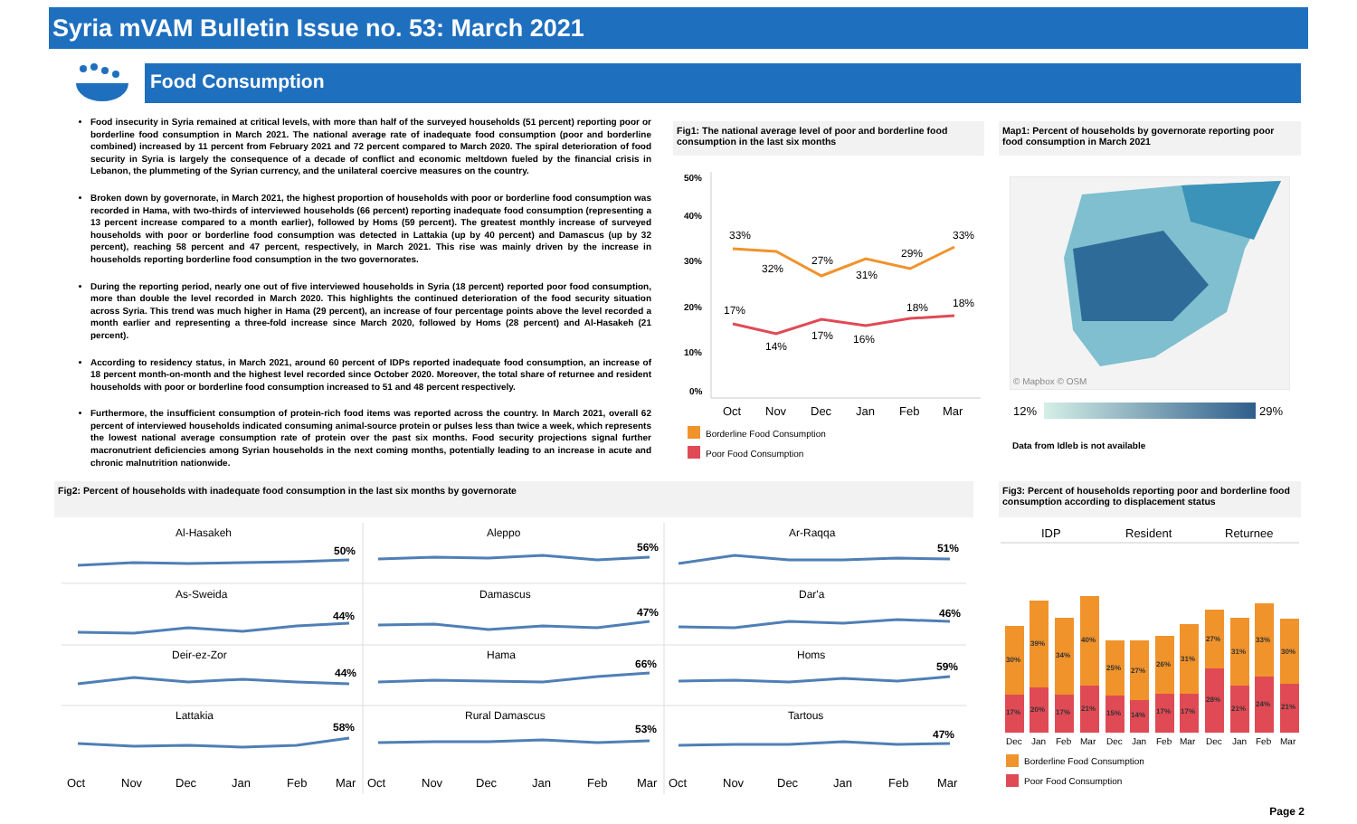Syria mVAM Bulletin Issue no. 53: March 2021
Food Consumption
Food insecurity in Syria remained at critical levels, with more than half of the surveyed households (51 percent) reporting poor or borderline food consumption in March 2021. The national average rate of inadequate food consumption (poor and borderline combined) increased by 11 percent from February 2021 and 72 percent compared to March 2020. The spiral deterioration of food security in Syria is largely the consequence of a decade of conflict and economic meltdown fueled by the financial crisis in Lebanon, the plummeting of the Syrian currency, and the unilateral coercive measures on the country.
Broken down by governorate, in March 2021, the highest proportion of households with poor or borderline food consumption was recorded in Hama, with two-thirds of interviewed households (66 percent) reporting inadequate food consumption (representing a 13 percent increase compared to a month earlier), followed by Homs (59 percent). The greatest monthly increase of surveyed households with poor or borderline food consumption was detected in Lattakia (up by 40 percent) and Damascus (up by 32 percent), reaching 58 percent and 47 percent, respectively, in March 2021. This rise was mainly driven by the increase in households reporting borderline food consumption in the two governorates.
During the reporting period, nearly one out of five interviewed households in Syria (18 percent) reported poor food consumption, more than double the level recorded in March 2020. This highlights the continued deterioration of the food security situation across Syria. This trend was much higher in Hama (29 percent), an increase of four percentage points above the level recorded a month earlier and representing a three-fold increase since March 2020, followed by Homs (28 percent) and Al-Hasakeh (21 percent).
According to residency status, in March 2021, around 60 percent of IDPs reported inadequate food consumption, an increase of 18 percent month-on-month and the highest level recorded since October 2020. Moreover, the total share of returnee and resident households with poor or borderline food consumption increased to 51 and 48 percent respectively.
Furthermore, the insufficient consumption of protein-rich food items was reported across the country. In March 2021, overall 62 percent of interviewed households indicated consuming animal-source protein or pulses less than twice a week, which represents the lowest national average consumption rate of protein over the past six months. Food security projections signal further macronutrient deficiencies among Syrian households in the next coming months, potentially leading to an increase in acute and chronic malnutrition nationwide.
Fig1: The national average level of poor and borderline food consumption in the last six months
50%
40%
30%
20%
10%
0%
33%
32%
27%
31%
29%
33%
17%
14%
17%
16%
18%
18%
Oct
Nov
Dec
Jan
Feb
Mar
Borderline Food Consumption
Poor Food Consumption
Map1: Percent of households by governorate reporting poor food consumption in March 2021
© Mapbox © OSM
12% 29%
Data from Idleb is not available
Fig2: Percent of households with inadequate food consumption in the last six months by governorate
Al-Hasakeh
Aleppo
Ar-Raqqa
As-Sweida
Damascus
Dar'a
Deir-ez-Zor
Hama
Homs
Lattakia
Rural Damascus
Tartous
50%
56%
51%
44%
47%
46%
44%
66%
59%
58%
53%
47%
Oct
Nov
Dec
Jan
Feb
Mar
Oct
Nov
Dec
Jan
Feb
Mar
Oct
Nov
Dec
Jan
Feb
Mar
Fig3: Percent of households reporting poor and borderline food consumption according to displacement status
IDP
Resident
Returnee
30%
39%
34%
40%
25%
27%
26%
31%
27%
31%
33%
30%
17%
20%
17%
21%
15%
14%
17%
17%
28%
21%
24%
21%
Dec
Jan
Feb
Mar
Dec
Jan
Feb
Mar
Dec
Jan
Feb
Mar
Borderline Food Consumption
Poor Food Consumption
Page 2